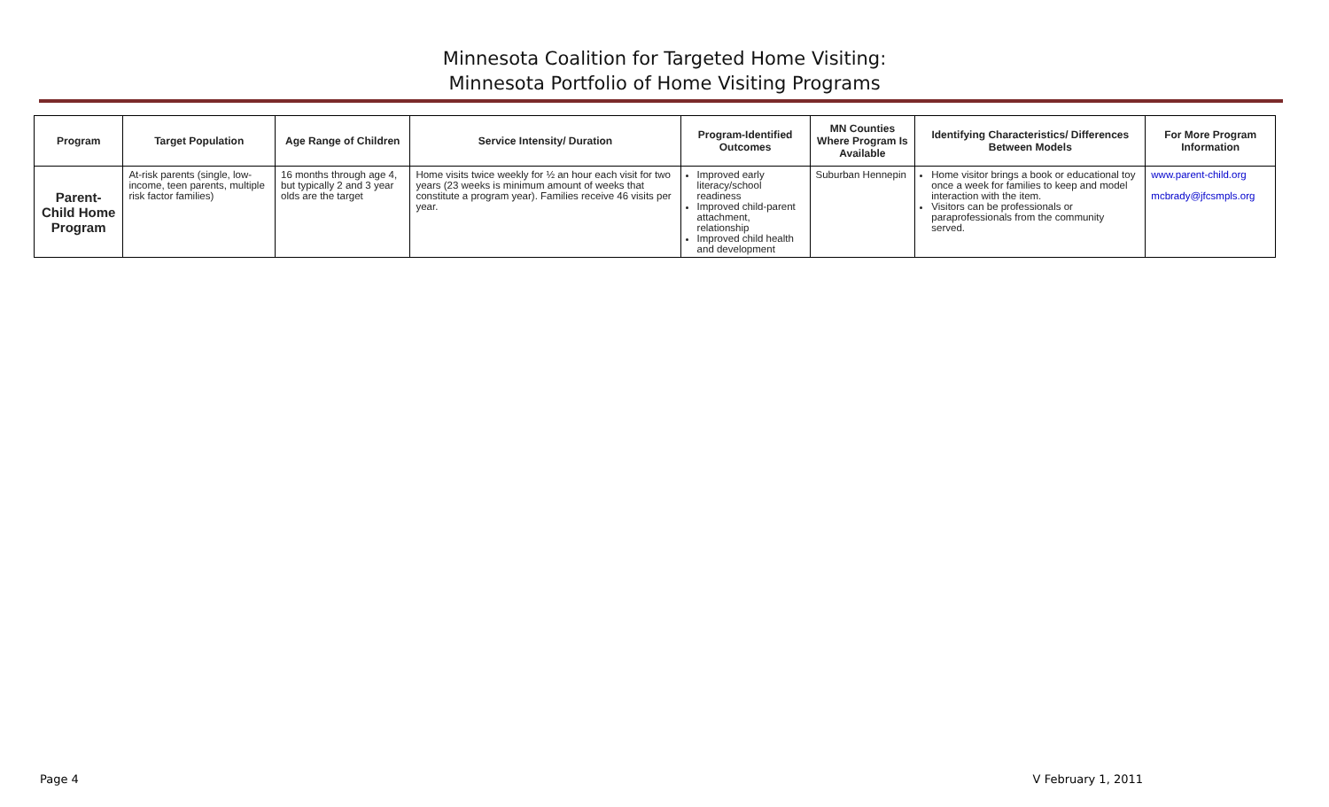Minnesota Coalition for Targeted Home Visiting:
Minnesota Portfolio of Home Visiting Programs
| Program | Target Population | Age Range of Children | Service Intensity/ Duration | Program-Identified Outcomes | MN Counties Where Program Is Available | Identifying Characteristics/ Differences Between Models | For More Program Information |
| --- | --- | --- | --- | --- | --- | --- | --- |
| Parent- Child Home Program | At-risk parents (single, low-income, teen parents, multiple risk factor families) | 16 months through age 4, but typically 2 and 3 year olds are the target | Home visits twice weekly for ½ an hour each visit for two years (23 weeks is minimum amount of weeks that constitute a program year). Families receive 46 visits per year. | Improved early literacy/school readiness Improved child-parent attachment, relationship Improved child health and development | Suburban Hennepin | Home visitor brings a book or educational toy once a week for families to keep and model interaction with the item. Visitors can be professionals or paraprofessionals from the community served. | www.parent-child.org mcbrady@jfcsmpls.org |
Page 4 V February 1, 2011